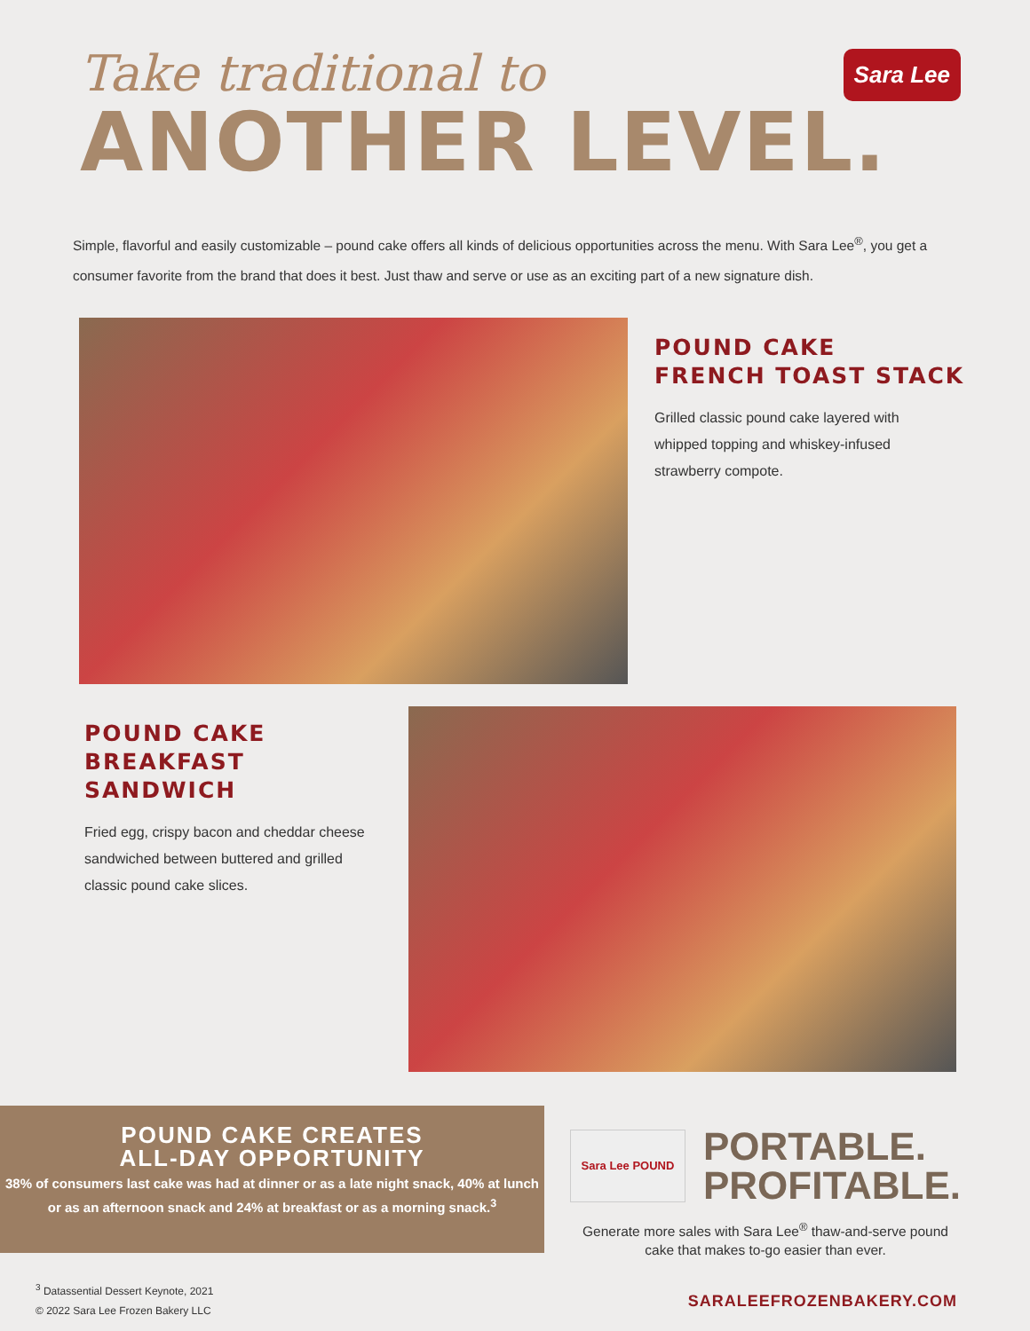Take traditional to
ANOTHER LEVEL.
Sara Lee
Simple, flavorful and easily customizable – pound cake offers all kinds of delicious opportunities across the menu. With Sara Lee<sup>®</sup>, you get a consumer favorite from the brand that does it best. Just thaw and serve or use as an exciting part of a new signature dish.
POUND CAKE
FRENCH TOAST STACK
Grilled classic pound cake layered with
whipped topping and whiskey-infused
strawberry compote.
POUND CAKE
BREAKFAST SANDWICH
Fried egg, crispy bacon and cheddar cheese sandwiched between buttered and grilled classic pound cake slices.
POUND CAKE CREATES
ALL-DAY OPPORTUNITY
38% of consumers last cake was had at dinner or as a late night snack, 40% at lunch or as an afternoon snack and 24% at breakfast or as a morning snack.<sup>3</sup>
Sara Lee POUND
PORTABLE.
PROFITABLE.
Generate more sales with Sara Lee<sup>®</sup> thaw-and-serve pound cake that makes to-go easier than ever.
<sup>3</sup> Datassential Dessert Keynote, 2021
© 2022 Sara Lee Frozen Bakery LLC
SARALEEFROZENBAKERY.COM